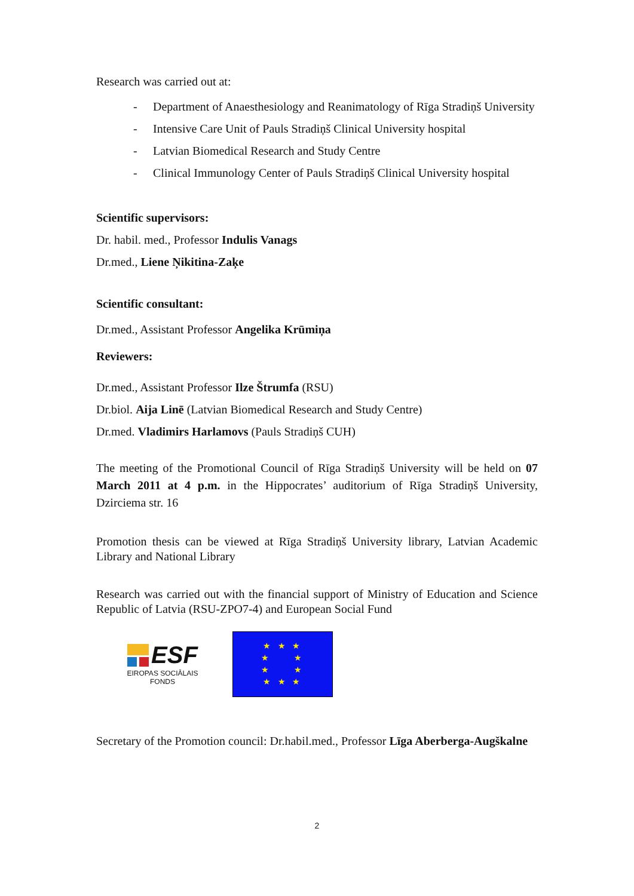Research was carried out at:
- Department of Anaesthesiology and Reanimatology of Rīga Stradiņš University
- Intensive Care Unit of Pauls Stradiņš Clinical University hospital
- Latvian Biomedical Research and Study Centre
- Clinical Immunology Center of Pauls Stradiņš Clinical University hospital
Scientific supervisors:
Dr. habil. med., Professor Indulis Vanags
Dr.med., Liene Ņikitina-Zaķe
Scientific consultant:
Dr.med., Assistant Professor Angelika Krūmiņa
Reviewers:
Dr.med., Assistant Professor Ilze Štrumfa (RSU)
Dr.biol. Aija Linē (Latvian Biomedical Research and Study Centre)
Dr.med. Vladimirs Harlamovs (Pauls Stradiņš CUH)
The meeting of the Promotional Council of Rīga Stradiņš University will be held on 07 March 2011 at 4 p.m. in the Hippocrates’ auditorium of Rīga Stradiņš University, Dzirciema str. 16
Promotion thesis can be viewed at Rīga Stradiņš University library, Latvian Academic Library and National Library
Research was carried out with the financial support of Ministry of Education and Science Republic of Latvia (RSU-ZPO7-4) and European Social Fund
ESF
EIROPAS SOCIĀLAIS
FONDS
★ ★ ★
★ ★
★ ★
★ ★ ★
Secretary of the Promotion council: Dr.habil.med., Professor Līga Aberberga-Augškalne
2